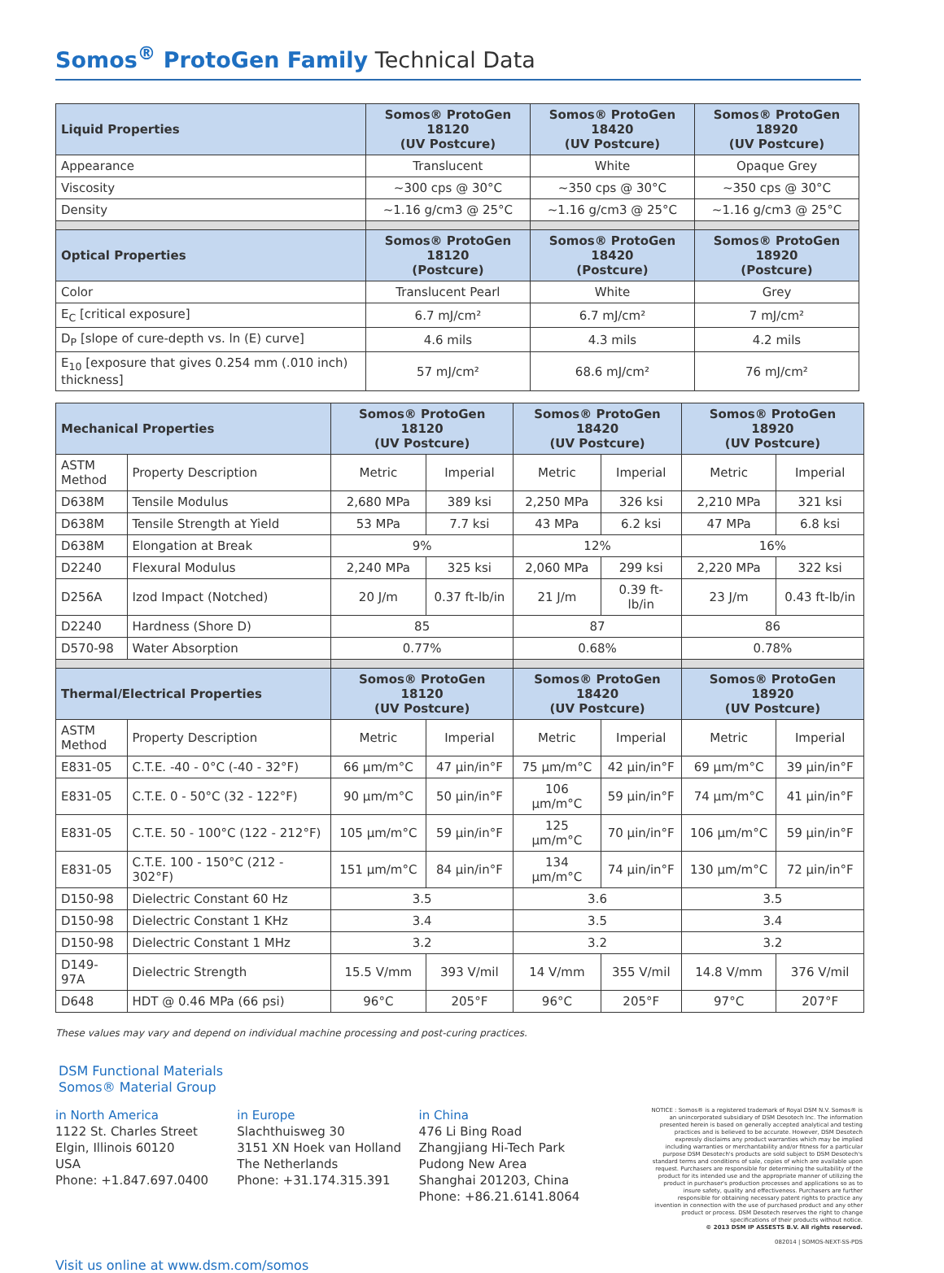Somos<sup>®</sup> ProtoGen Family Technical Data
| Liquid Properties | Somos® ProtoGen 18120 (UV Postcure) | Somos® ProtoGen 18420 (UV Postcure) | Somos® ProtoGen 18920 (UV Postcure) |
| --- | --- | --- | --- |
| Appearance | Translucent | White | Opaque Grey |
| Viscosity | ~300 cps @ 30°C | ~350 cps @ 30°C | ~350 cps @ 30°C |
| Density | ~1.16 g/cm3 @ 25°C | ~1.16 g/cm3 @ 25°C | ~1.16 g/cm3 @ 25°C |
| Optical Properties | Somos® ProtoGen 18120 (Postcure) | Somos® ProtoGen 18420 (Postcure) | Somos® ProtoGen 18920 (Postcure) |
| Color | Translucent Pearl | White | Grey |
| E<sub>C</sub> [critical exposure] | 6.7 mJ/cm² | 6.7 mJ/cm² | 7 mJ/cm² |
| D<sub>P</sub> [slope of cure-depth vs. ln (E) curve] | 4.6 mils | 4.3 mils | 4.2 mils |
| E<sub>10</sub> [exposure that gives 0.254 mm (.010 inch) thickness] | 57 mJ/cm² | 68.6 mJ/cm² | 76 mJ/cm² |
| Mechanical Properties | | Somos® ProtoGen 18120 (UV Postcure) | | Somos® ProtoGen 18420 (UV Postcure) | | Somos® ProtoGen 18920 (UV Postcure) | |
| --- | --- | --- | --- | --- | --- | --- | --- |
| ASTM Method | Property Description | Metric | Imperial | Metric | Imperial | Metric | Imperial |
| D638M | Tensile Modulus | 2,680 MPa | 389 ksi | 2,250 MPa | 326 ksi | 2,210 MPa | 321 ksi |
| D638M | Tensile Strength at Yield | 53 MPa | 7.7 ksi | 43 MPa | 6.2 ksi | 47 MPa | 6.8 ksi |
| D638M | Elongation at Break | 9% | | 12% | | 16% | |
| D2240 | Flexural Modulus | 2,240 MPa | 325 ksi | 2,060 MPa | 299 ksi | 2,220 MPa | 322 ksi |
| D256A | Izod Impact (Notched) | 20 J/m | 0.37 ft-lb/in | 21 J/m | 0.39 ft-lb/in | 23 J/m | 0.43 ft-lb/in |
| D2240 | Hardness (Shore D) | 85 | | 87 | | 86 | |
| D570-98 | Water Absorption | 0.77% | | 0.68% | | 0.78% | |
| Thermal/Electrical Properties | | Somos® ProtoGen 18120 (UV Postcure) | | Somos® ProtoGen 18420 (UV Postcure) | | Somos® ProtoGen 18920 (UV Postcure) | |
| ASTM Method | Property Description | Metric | Imperial | Metric | Imperial | Metric | Imperial |
| E831-05 | C.T.E. -40 - 0°C (-40 - 32°F) | 66 μm/m°C | 47 μin/in°F | 75 μm/m°C | 42 μin/in°F | 69 μm/m°C | 39 μin/in°F |
| E831-05 | C.T.E. 0 - 50°C (32 - 122°F) | 90 μm/m°C | 50 μin/in°F | 106 μm/m°C | 59 μin/in°F | 74 μm/m°C | 41 μin/in°F |
| E831-05 | C.T.E. 50 - 100°C (122 - 212°F) | 105 μm/m°C | 59 μin/in°F | 125 μm/m°C | 70 μin/in°F | 106 μm/m°C | 59 μin/in°F |
| E831-05 | C.T.E. 100 - 150°C (212 - 302°F) | 151 μm/m°C | 84 μin/in°F | 134 μm/m°C | 74 μin/in°F | 130 μm/m°C | 72 μin/in°F |
| D150-98 | Dielectric Constant 60 Hz | 3.5 | | 3.6 | | 3.5 | |
| D150-98 | Dielectric Constant 1 KHz | 3.4 | | 3.5 | | 3.4 | |
| D150-98 | Dielectric Constant 1 MHz | 3.2 | | 3.2 | | 3.2 | |
| D149-97A | Dielectric Strength | 15.5 V/mm | 393 V/mil | 14 V/mm | 355 V/mil | 14.8 V/mm | 376 V/mil |
| D648 | HDT @ 0.46 MPa (66 psi) | 96°C | 205°F | 96°C | 205°F | 97°C | 207°F |
These values may vary and depend on individual machine processing and post-curing practices.
DSM Functional Materials
Somos® Material Group
in North America
1122 St. Charles Street
Elgin, Illinois 60120
USA
Phone: +1.847.697.0400
in Europe
Slachthuisweg 30
3151 XN Hoek van Holland
The Netherlands
Phone: +31.174.315.391
in China
476 Li Bing Road
Zhangjiang Hi-Tech Park
Pudong New Area
Shanghai 201203, China
Phone: +86.21.6141.8064
NOTICE : Somos® is a registered trademark of Royal DSM N.V. Somos® is an unincorporated subsidiary of DSM Desotech Inc. The information presented herein is based on generally accepted analytical and testing practices and is believed to be accurate. However, DSM Desotech expressly disclaims any product warranties which may be implied including warranties or merchantability and/or fitness for a particular purpose DSM Desotech's products are sold subject to DSM Desotech's standard terms and conditions of sale, copies of which are available upon request. Purchasers are responsible for determining the suitability of the product for its intended use and the appropriate manner of utilizing the product in purchaser's production processes and applications so as to insure safety, quality and effectiveness. Purchasers are further responsible for obtaining necessary patent rights to practice any invention in connection with the use of purchased product and any other product or process. DSM Desotech reserves the right to change specifications of their products without notice.
© 2013 DSM IP ASSESTS B.V. All rights reserved.
082014 | SOMOS-NEXT-SS-PDS
Visit us online at www.dsm.com/somos